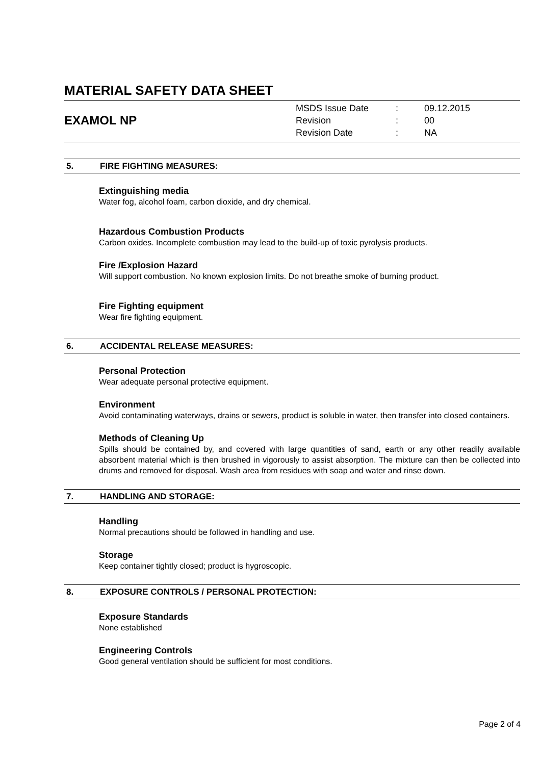MATERIAL SAFETY DATA SHEET
EXAMOL NP
| MSDS Issue Date | : | 09.12.2015 |
| Revision | : | 00 |
| Revision Date | : | NA |
5. FIRE FIGHTING MEASURES:
Extinguishing media
Water fog, alcohol foam, carbon dioxide, and dry chemical.
Hazardous Combustion Products
Carbon oxides. Incomplete combustion may lead to the build-up of toxic pyrolysis products.
Fire /Explosion Hazard
Will support combustion. No known explosion limits. Do not breathe smoke of burning product.
Fire Fighting equipment
Wear fire fighting equipment.
6. ACCIDENTAL RELEASE MEASURES:
Personal Protection
Wear adequate personal protective equipment.
Environment
Avoid contaminating waterways, drains or sewers, product is soluble in water, then transfer into closed containers.
Methods of Cleaning Up
Spills should be contained by, and covered with large quantities of sand, earth or any other readily available absorbent material which is then brushed in vigorously to assist absorption. The mixture can then be collected into drums and removed for disposal. Wash area from residues with soap and water and rinse down.
7. HANDLING AND STORAGE:
Handling
Normal precautions should be followed in handling and use.
Storage
Keep container tightly closed; product is hygroscopic.
8. EXPOSURE CONTROLS / PERSONAL PROTECTION:
Exposure Standards
None established
Engineering Controls
Good general ventilation should be sufficient for most conditions.
Page 2 of 4